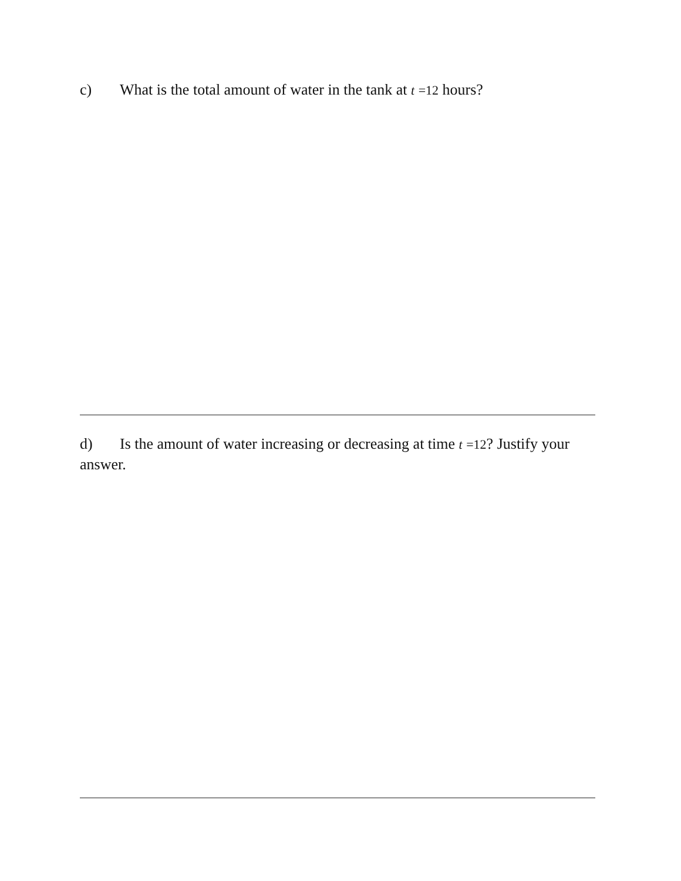c) What is the total amount of water in the tank at t =12 hours?
d) Is the amount of water increasing or decreasing at time t =12? Justify your answer.